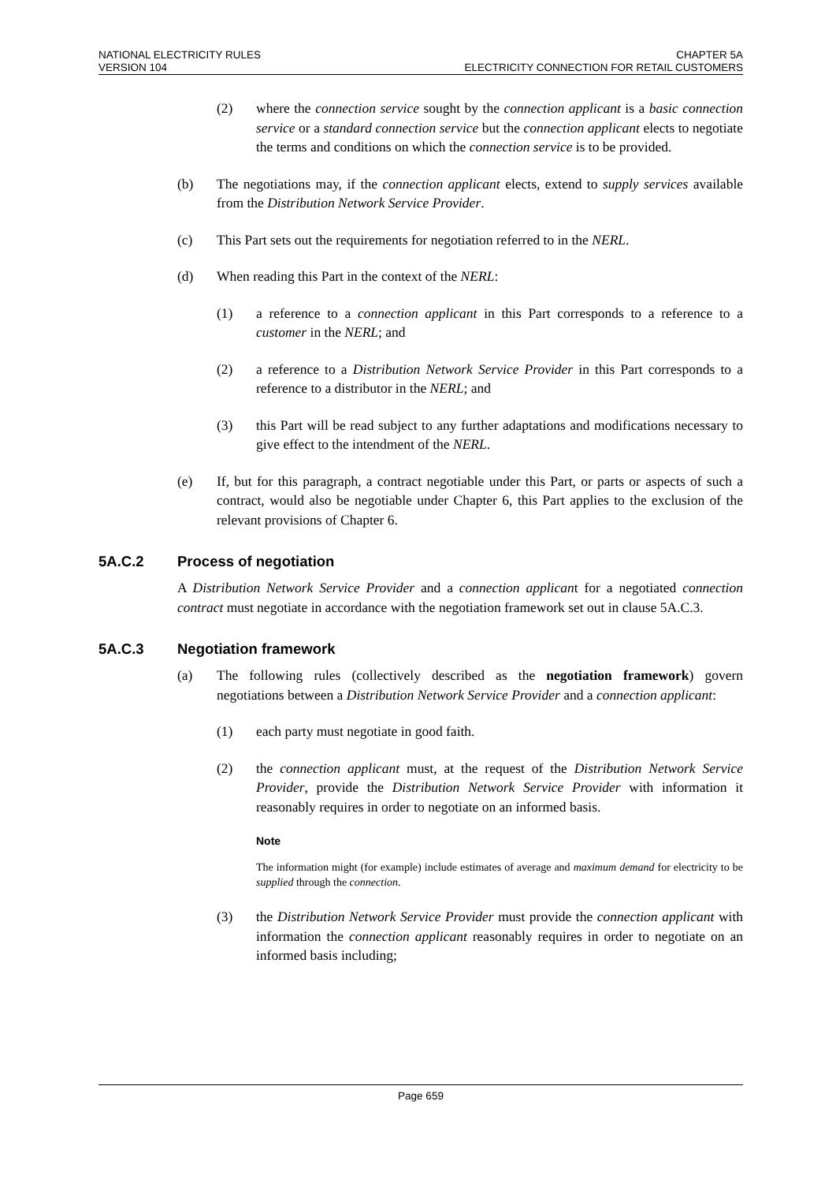NATIONAL ELECTRICITY RULES
VERSION 104
CHAPTER 5A
ELECTRICITY CONNECTION FOR RETAIL CUSTOMERS
(2) where the connection service sought by the connection applicant is a basic connection service or a standard connection service but the connection applicant elects to negotiate the terms and conditions on which the connection service is to be provided.
(b) The negotiations may, if the connection applicant elects, extend to supply services available from the Distribution Network Service Provider.
(c) This Part sets out the requirements for negotiation referred to in the NERL.
(d) When reading this Part in the context of the NERL:
(1) a reference to a connection applicant in this Part corresponds to a reference to a customer in the NERL; and
(2) a reference to a Distribution Network Service Provider in this Part corresponds to a reference to a distributor in the NERL; and
(3) this Part will be read subject to any further adaptations and modifications necessary to give effect to the intendment of the NERL.
(e) If, but for this paragraph, a contract negotiable under this Part, or parts or aspects of such a contract, would also be negotiable under Chapter 6, this Part applies to the exclusion of the relevant provisions of Chapter 6.
5A.C.2 Process of negotiation
A Distribution Network Service Provider and a connection applicant for a negotiated connection contract must negotiate in accordance with the negotiation framework set out in clause 5A.C.3.
5A.C.3 Negotiation framework
(a) The following rules (collectively described as the negotiation framework) govern negotiations between a Distribution Network Service Provider and a connection applicant:
(1) each party must negotiate in good faith.
(2) the connection applicant must, at the request of the Distribution Network Service Provider, provide the Distribution Network Service Provider with information it reasonably requires in order to negotiate on an informed basis.
Note
The information might (for example) include estimates of average and maximum demand for electricity to be supplied through the connection.
(3) the Distribution Network Service Provider must provide the connection applicant with information the connection applicant reasonably requires in order to negotiate on an informed basis including;
Page 659